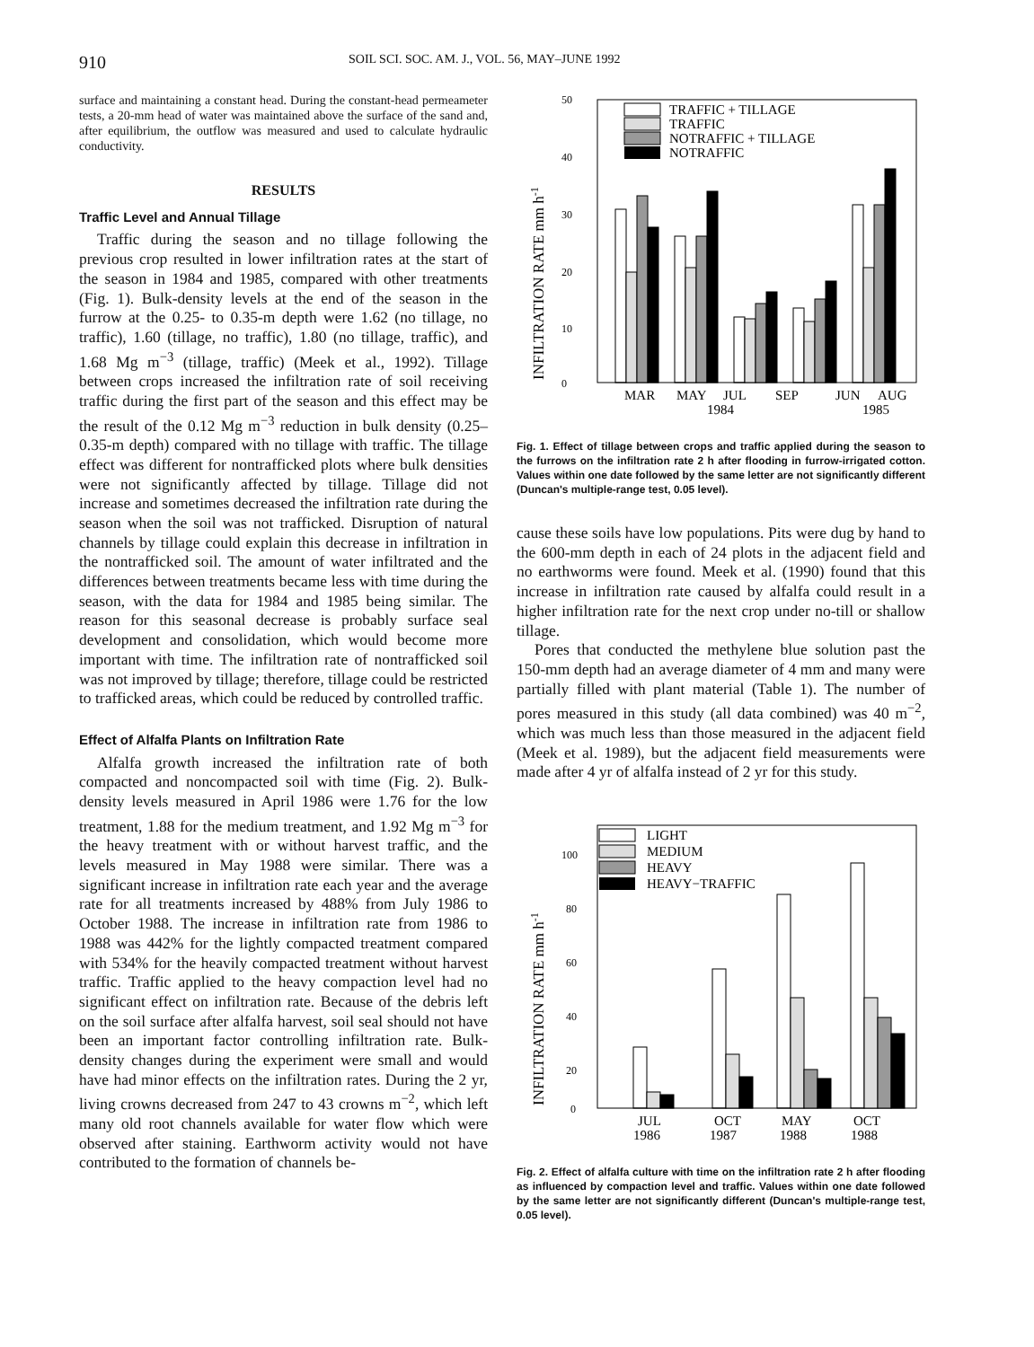910 SOIL SCI. SOC. AM. J., VOL. 56, MAY–JUNE 1992
surface and maintaining a constant head. During the constant-head permeameter tests, a 20-mm head of water was maintained above the surface of the sand and, after equilibrium, the outflow was measured and used to calculate hydraulic conductivity.
RESULTS
Traffic Level and Annual Tillage
Traffic during the season and no tillage following the previous crop resulted in lower infiltration rates at the start of the season in 1984 and 1985, compared with other treatments (Fig. 1). Bulk-density levels at the end of the season in the furrow at the 0.25- to 0.35-m depth were 1.62 (no tillage, no traffic), 1.60 (tillage, no traffic), 1.80 (no tillage, traffic), and 1.68 Mg m<sup>−3</sup> (tillage, traffic) (Meek et al., 1992). Tillage between crops increased the infiltration rate of soil receiving traffic during the first part of the season and this effect may be the result of the 0.12 Mg m<sup>−3</sup> reduction in bulk density (0.25–0.35-m depth) compared with no tillage with traffic. The tillage effect was different for nontrafficked plots where bulk densities were not significantly affected by tillage. Tillage did not increase and sometimes decreased the infiltration rate during the season when the soil was not trafficked. Disruption of natural channels by tillage could explain this decrease in infiltration in the nontrafficked soil. The amount of water infiltrated and the differences between treatments became less with time during the season, with the data for 1984 and 1985 being similar. The reason for this seasonal decrease is probably surface seal development and consolidation, which would become more important with time. The infiltration rate of nontrafficked soil was not improved by tillage; therefore, tillage could be restricted to trafficked areas, which could be reduced by controlled traffic.
Effect of Alfalfa Plants on Infiltration Rate
Alfalfa growth increased the infiltration rate of both compacted and noncompacted soil with time (Fig. 2). Bulk-density levels measured in April 1986 were 1.76 for the low treatment, 1.88 for the medium treatment, and 1.92 Mg m<sup>−3</sup> for the heavy treatment with or without harvest traffic, and the levels measured in May 1988 were similar. There was a significant increase in infiltration rate each year and the average rate for all treatments increased by 488% from July 1986 to October 1988. The increase in infiltration rate from 1986 to 1988 was 442% for the lightly compacted treatment compared with 534% for the heavily compacted treatment without harvest traffic. Traffic applied to the heavy compaction level had no significant effect on infiltration rate. Because of the debris left on the soil surface after alfalfa harvest, soil seal should not have been an important factor controlling infiltration rate. Bulk-density changes during the experiment were small and would have had minor effects on the infiltration rates. During the 2 yr, living crowns decreased from 247 to 43 crowns m<sup>−2</sup>, which left many old root channels available for water flow which were observed after staining. Earthworm activity would not have contributed to the formation of channels be-
INFILTRATION RATE mm h-1
50
40
30
20
10
0
TRAFFIC + TILLAGE
TRAFFIC
NOTRAFFIC + TILLAGE
NOTRAFFIC
MAR
MAY
JUL
SEP
JUN
AUG
1984
1985
Fig. 1. Effect of tillage between crops and traffic applied during the season to the furrows on the infiltration rate 2 h after flooding in furrow-irrigated cotton. Values within one date followed by the same letter are not significantly different (Duncan's multiple-range test, 0.05 level).
cause these soils have low populations. Pits were dug by hand to the 600-mm depth in each of 24 plots in the adjacent field and no earthworms were found. Meek et al. (1990) found that this increase in infiltration rate caused by alfalfa could result in a higher infiltration rate for the next crop under no-till or shallow tillage.
Pores that conducted the methylene blue solution past the 150-mm depth had an average diameter of 4 mm and many were partially filled with plant material (Table 1). The number of pores measured in this study (all data combined) was 40 m<sup>−2</sup>, which was much less than those measured in the adjacent field (Meek et al. 1989), but the adjacent field measurements were made after 4 yr of alfalfa instead of 2 yr for this study.
INFILTRATION RATE mm h-1
100
80
60
40
20
0
LIGHT
MEDIUM
HEAVY
HEAVY−TRAFFIC
JUL
OCT
MAY
OCT
1986
1987
1988
1988
Fig. 2. Effect of alfalfa culture with time on the infiltration rate 2 h after flooding as influenced by compaction level and traffic. Values within one date followed by the same letter are not significantly different (Duncan's multiple-range test, 0.05 level).